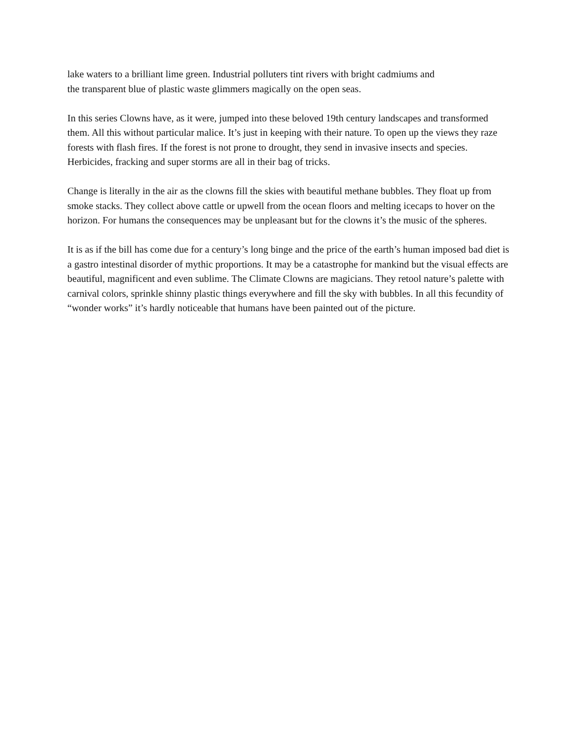lake waters to a brilliant lime green. Industrial polluters tint rivers with bright cadmiums and
the transparent blue of plastic waste glimmers magically on the open seas.
In this series Clowns have, as it were, jumped into these beloved 19th century landscapes and transformed them. All this without particular malice. It’s just in keeping with their nature. To open up the views they raze forests with flash fires. If the forest is not prone to drought, they send in invasive insects and species. Herbicides, fracking and super storms are all in their bag of tricks.
Change is literally in the air as the clowns fill the skies with beautiful methane bubbles. They float up from smoke stacks. They collect above cattle or upwell from the ocean floors and melting icecaps to hover on the horizon. For humans the consequences may be unpleasant but for the clowns it’s the music of the spheres.
It is as if the bill has come due for a century’s long binge and the price of the earth’s human imposed bad diet is a gastro intestinal disorder of mythic proportions. It may be a catastrophe for mankind but the visual effects are beautiful, magnificent and even sublime. The Climate Clowns are magicians. They retool nature’s palette with carnival colors, sprinkle shinny plastic things everywhere and fill the sky with bubbles. In all this fecundity of “wonder works” it’s hardly noticeable that humans have been painted out of the picture.